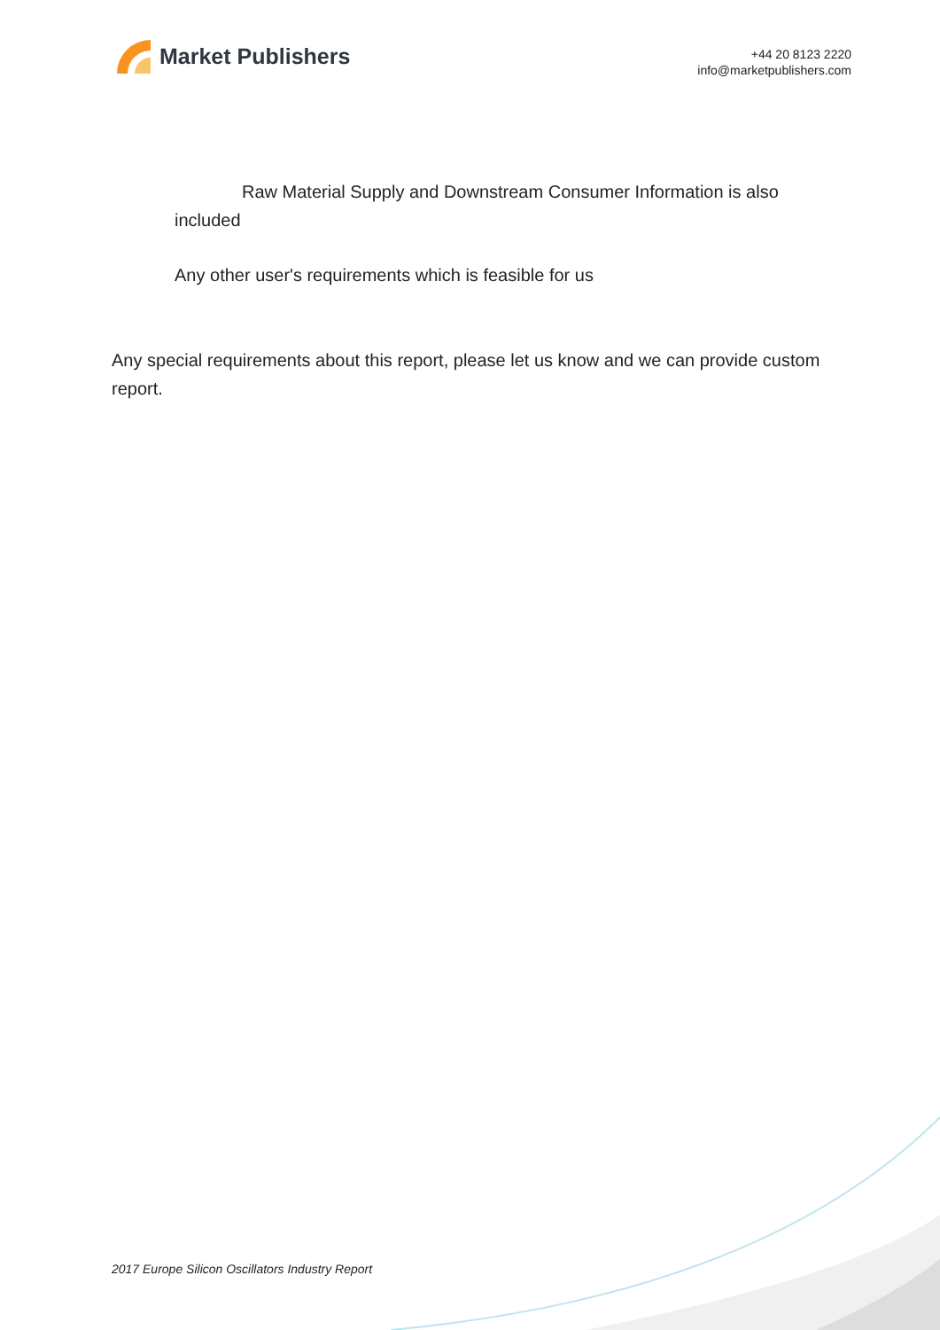Market Publishers
+44 20 8123 2220
info@marketpublishers.com
Raw Material Supply and Downstream Consumer Information is also included
Any other user's requirements which is feasible for us
Any special requirements about this report, please let us know and we can provide custom report.
2017 Europe Silicon Oscillators Industry Report